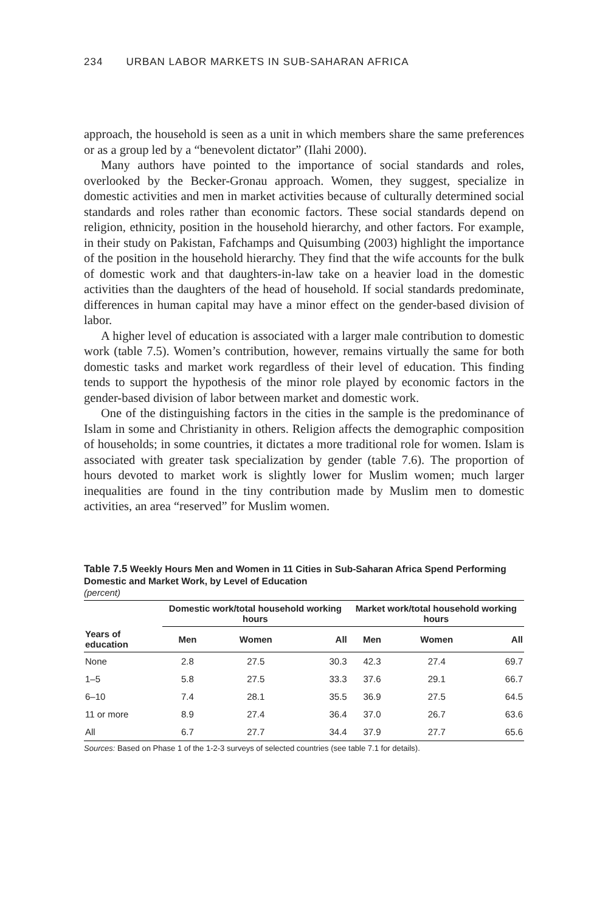234 URBAN LABOR MARKETS IN SUB-SAHARAN AFRICA
approach, the household is seen as a unit in which members share the same preferences or as a group led by a “benevolent dictator” (Ilahi 2000).
Many authors have pointed to the importance of social standards and roles, overlooked by the Becker-Gronau approach. Women, they suggest, specialize in domestic activities and men in market activities because of culturally determined social standards and roles rather than economic factors. These social standards depend on religion, ethnicity, position in the household hierarchy, and other factors. For example, in their study on Pakistan, Fafchamps and Quisumbing (2003) highlight the importance of the position in the household hierarchy. They find that the wife accounts for the bulk of domestic work and that daughters-in-law take on a heavier load in the domestic activities than the daughters of the head of household. If social standards predominate, differences in human capital may have a minor effect on the gender-based division of labor.
A higher level of education is associated with a larger male contribution to domestic work (table 7.5). Women’s contribution, however, remains virtually the same for both domestic tasks and market work regardless of their level of education. This finding tends to support the hypothesis of the minor role played by economic factors in the gender-based division of labor between market and domestic work.
One of the distinguishing factors in the cities in the sample is the predominance of Islam in some and Christianity in others. Religion affects the demographic composition of households; in some countries, it dictates a more traditional role for women. Islam is associated with greater task specialization by gender (table 7.6). The proportion of hours devoted to market work is slightly lower for Muslim women; much larger inequalities are found in the tiny contribution made by Muslim men to domestic activities, an area “reserved” for Muslim women.
Table 7.5 Weekly Hours Men and Women in 11 Cities in Sub-Saharan Africa Spend Performing Domestic and Market Work, by Level of Education
(percent)
| | Domestic work/total household working hours | | | Market work/total household working hours | | |
| --- | --- | --- | --- | --- | --- | --- |
| Years of education | Men | Women | All | Men | Women | All |
| None | 2.8 | 27.5 | 30.3 | 42.3 | 27.4 | 69.7 |
| 1–5 | 5.8 | 27.5 | 33.3 | 37.6 | 29.1 | 66.7 |
| 6–10 | 7.4 | 28.1 | 35.5 | 36.9 | 27.5 | 64.5 |
| 11 or more | 8.9 | 27.4 | 36.4 | 37.0 | 26.7 | 63.6 |
| All | 6.7 | 27.7 | 34.4 | 37.9 | 27.7 | 65.6 |
Sources: Based on Phase 1 of the 1-2-3 surveys of selected countries (see table 7.1 for details).